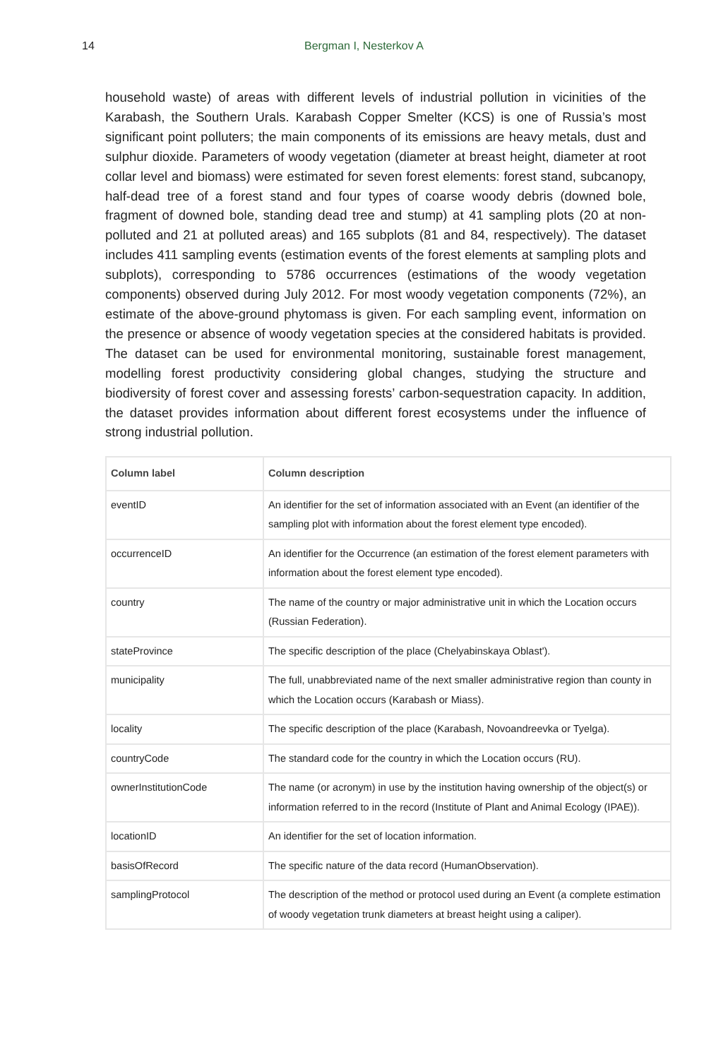14
Bergman I, Nesterkov A
household waste) of areas with different levels of industrial pollution in vicinities of the Karabash, the Southern Urals. Karabash Copper Smelter (KCS) is one of Russia’s most significant point polluters; the main components of its emissions are heavy metals, dust and sulphur dioxide. Parameters of woody vegetation (diameter at breast height, diameter at root collar level and biomass) were estimated for seven forest elements: forest stand, subcanopy, half-dead tree of a forest stand and four types of coarse woody debris (downed bole, fragment of downed bole, standing dead tree and stump) at 41 sampling plots (20 at non-polluted and 21 at polluted areas) and 165 subplots (81 and 84, respectively). The dataset includes 411 sampling events (estimation events of the forest elements at sampling plots and subplots), corresponding to 5786 occurrences (estimations of the woody vegetation components) observed during July 2012. For most woody vegetation components (72%), an estimate of the above-ground phytomass is given. For each sampling event, information on the presence or absence of woody vegetation species at the considered habitats is provided. The dataset can be used for environmental monitoring, sustainable forest management, modelling forest productivity considering global changes, studying the structure and biodiversity of forest cover and assessing forests’ carbon-sequestration capacity. In addition, the dataset provides information about different forest ecosystems under the influence of strong industrial pollution.
| Column label | Column description |
| --- | --- |
| eventID | An identifier for the set of information associated with an Event (an identifier of the sampling plot with information about the forest element type encoded). |
| occurrenceID | An identifier for the Occurrence (an estimation of the forest element parameters with information about the forest element type encoded). |
| country | The name of the country or major administrative unit in which the Location occurs (Russian Federation). |
| stateProvince | The specific description of the place (Chelyabinskaya Oblast'). |
| municipality | The full, unabbreviated name of the next smaller administrative region than county in which the Location occurs (Karabash or Miass). |
| locality | The specific description of the place (Karabash, Novoandreevka or Tyelga). |
| countryCode | The standard code for the country in which the Location occurs (RU). |
| ownerInstitutionCode | The name (or acronym) in use by the institution having ownership of the object(s) or information referred to in the record (Institute of Plant and Animal Ecology (IPAE)). |
| locationID | An identifier for the set of location information. |
| basisOfRecord | The specific nature of the data record (HumanObservation). |
| samplingProtocol | The description of the method or protocol used during an Event (a complete estimation of woody vegetation trunk diameters at breast height using a caliper). |